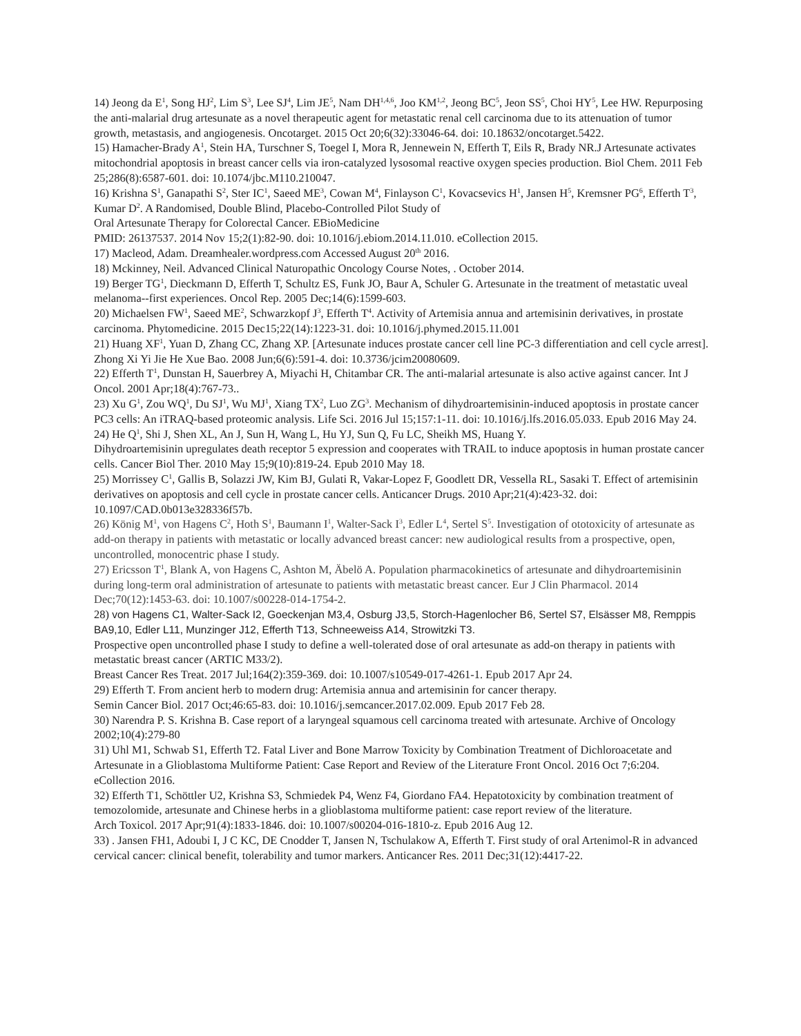14) Jeong da E<sup>1</sup>, Song HJ<sup>2</sup>, Lim S<sup>3</sup>, Lee SJ<sup>4</sup>, Lim JE<sup>5</sup>, Nam DH<sup>1,4,6</sup>, Joo KM<sup>1,2</sup>, Jeong BC<sup>5</sup>, Jeon SS<sup>5</sup>, Choi HY<sup>5</sup>, Lee HW. Repurposing the anti-malarial drug artesunate as a novel therapeutic agent for metastatic renal cell carcinoma due to its attenuation of tumor growth, metastasis, and angiogenesis. Oncotarget. 2015 Oct 20;6(32):33046-64. doi: 10.18632/oncotarget.5422.
15) Hamacher-Brady A<sup>1</sup>, Stein HA, Turschner S, Toegel I, Mora R, Jennewein N, Efferth T, Eils R, Brady NR.J Artesunate activates mitochondrial apoptosis in breast cancer cells via iron-catalyzed lysosomal reactive oxygen species production. Biol Chem. 2011 Feb 25;286(8):6587-601. doi: 10.1074/jbc.M110.210047.
16) Krishna S<sup>1</sup>, Ganapathi S<sup>2</sup>, Ster IC<sup>1</sup>, Saeed ME<sup>3</sup>, Cowan M<sup>4</sup>, Finlayson C<sup>1</sup>, Kovacsevics H<sup>1</sup>, Jansen H<sup>5</sup>, Kremsner PG<sup>6</sup>, Efferth T<sup>3</sup>, Kumar D<sup>2</sup>. A Randomised, Double Blind, Placebo-Controlled Pilot Study of
Oral Artesunate Therapy for Colorectal Cancer. EBioMedicine
PMID: 26137537. 2014 Nov 15;2(1):82-90. doi: 10.1016/j.ebiom.2014.11.010. eCollection 2015.
17) Macleod, Adam. Dreamhealer.wordpress.com Accessed August 20<sup>th</sup> 2016.
18) Mckinney, Neil. Advanced Clinical Naturopathic Oncology Course Notes, . October 2014.
19) Berger TG<sup>1</sup>, Dieckmann D, Efferth T, Schultz ES, Funk JO, Baur A, Schuler G. Artesunate in the treatment of metastatic uveal melanoma--first experiences. Oncol Rep. 2005 Dec;14(6):1599-603.
20) Michaelsen FW<sup>1</sup>, Saeed ME<sup>2</sup>, Schwarzkopf J<sup>3</sup>, Efferth T<sup>4</sup>. Activity of Artemisia annua and artemisinin derivatives, in prostate carcinoma. Phytomedicine. 2015 Dec15;22(14):1223-31. doi: 10.1016/j.phymed.2015.11.001
21) Huang XF<sup>1</sup>, Yuan D, Zhang CC, Zhang XP. [Artesunate induces prostate cancer cell line PC-3 differentiation and cell cycle arrest]. Zhong Xi Yi Jie He Xue Bao. 2008 Jun;6(6):591-4. doi: 10.3736/jcim20080609.
22) Efferth T<sup>1</sup>, Dunstan H, Sauerbrey A, Miyachi H, Chitambar CR. The anti-malarial artesunate is also active against cancer. Int J Oncol. 2001 Apr;18(4):767-73..
23) Xu G<sup>1</sup>, Zou WQ<sup>1</sup>, Du SJ<sup>1</sup>, Wu MJ<sup>1</sup>, Xiang TX<sup>2</sup>, Luo ZG<sup>3</sup>. Mechanism of dihydroartemisinin-induced apoptosis in prostate cancer PC3 cells: An iTRAQ-based proteomic analysis. Life Sci. 2016 Jul 15;157:1-11. doi: 10.1016/j.lfs.2016.05.033. Epub 2016 May 24.
24) He Q<sup>1</sup>, Shi J, Shen XL, An J, Sun H, Wang L, Hu YJ, Sun Q, Fu LC, Sheikh MS, Huang Y.
Dihydroartemisinin upregulates death receptor 5 expression and cooperates with TRAIL to induce apoptosis in human prostate cancer cells. Cancer Biol Ther. 2010 May 15;9(10):819-24. Epub 2010 May 18.
25) Morrissey C<sup>1</sup>, Gallis B, Solazzi JW, Kim BJ, Gulati R, Vakar-Lopez F, Goodlett DR, Vessella RL, Sasaki T. Effect of artemisinin derivatives on apoptosis and cell cycle in prostate cancer cells. Anticancer Drugs. 2010 Apr;21(4):423-32. doi: 10.1097/CAD.0b013e328336f57b.
26) König M<sup>1</sup>, von Hagens C<sup>2</sup>, Hoth S<sup>1</sup>, Baumann I<sup>1</sup>, Walter-Sack I<sup>3</sup>, Edler L<sup>4</sup>, Sertel S<sup>5</sup>. Investigation of ototoxicity of artesunate as add-on therapy in patients with metastatic or locally advanced breast cancer: new audiological results from a prospective, open, uncontrolled, monocentric phase I study.
27) Ericsson T<sup>1</sup>, Blank A, von Hagens C, Ashton M, Äbelö A. Population pharmacokinetics of artesunate and dihydroartemisinin during long-term oral administration of artesunate to patients with metastatic breast cancer. Eur J Clin Pharmacol. 2014 Dec;70(12):1453-63. doi: 10.1007/s00228-014-1754-2.
28) von Hagens C1, Walter-Sack I2, Goeckenjan M3,4, Osburg J3,5, Storch-Hagenlocher B6, Sertel S7, Elsässer M8, Remppis BA9,10, Edler L11, Munzinger J12, Efferth T13, Schneeweiss A14, Strowitzki T3.
Prospective open uncontrolled phase I study to define a well-tolerated dose of oral artesunate as add-on therapy in patients with metastatic breast cancer (ARTIC M33/2).
Breast Cancer Res Treat. 2017 Jul;164(2):359-369. doi: 10.1007/s10549-017-4261-1. Epub 2017 Apr 24.
29) Efferth T. From ancient herb to modern drug: Artemisia annua and artemisinin for cancer therapy.
Semin Cancer Biol. 2017 Oct;46:65-83. doi: 10.1016/j.semcancer.2017.02.009. Epub 2017 Feb 28.
30) Narendra P. S. Krishna B. Case report of a laryngeal squamous cell carcinoma treated with artesunate. Archive of Oncology 2002;10(4):279-80
31) Uhl M1, Schwab S1, Efferth T2. Fatal Liver and Bone Marrow Toxicity by Combination Treatment of Dichloroacetate and Artesunate in a Glioblastoma Multiforme Patient: Case Report and Review of the Literature Front Oncol. 2016 Oct 7;6:204. eCollection 2016.
32) Efferth T1, Schöttler U2, Krishna S3, Schmiedek P4, Wenz F4, Giordano FA4. Hepatotoxicity by combination treatment of temozolomide, artesunate and Chinese herbs in a glioblastoma multiforme patient: case report review of the literature.
Arch Toxicol. 2017 Apr;91(4):1833-1846. doi: 10.1007/s00204-016-1810-z. Epub 2016 Aug 12.
33) . Jansen FH1, Adoubi I, J C KC, DE Cnodder T, Jansen N, Tschulakow A, Efferth T. First study of oral Artenimol-R in advanced cervical cancer: clinical benefit, tolerability and tumor markers. Anticancer Res. 2011 Dec;31(12):4417-22.